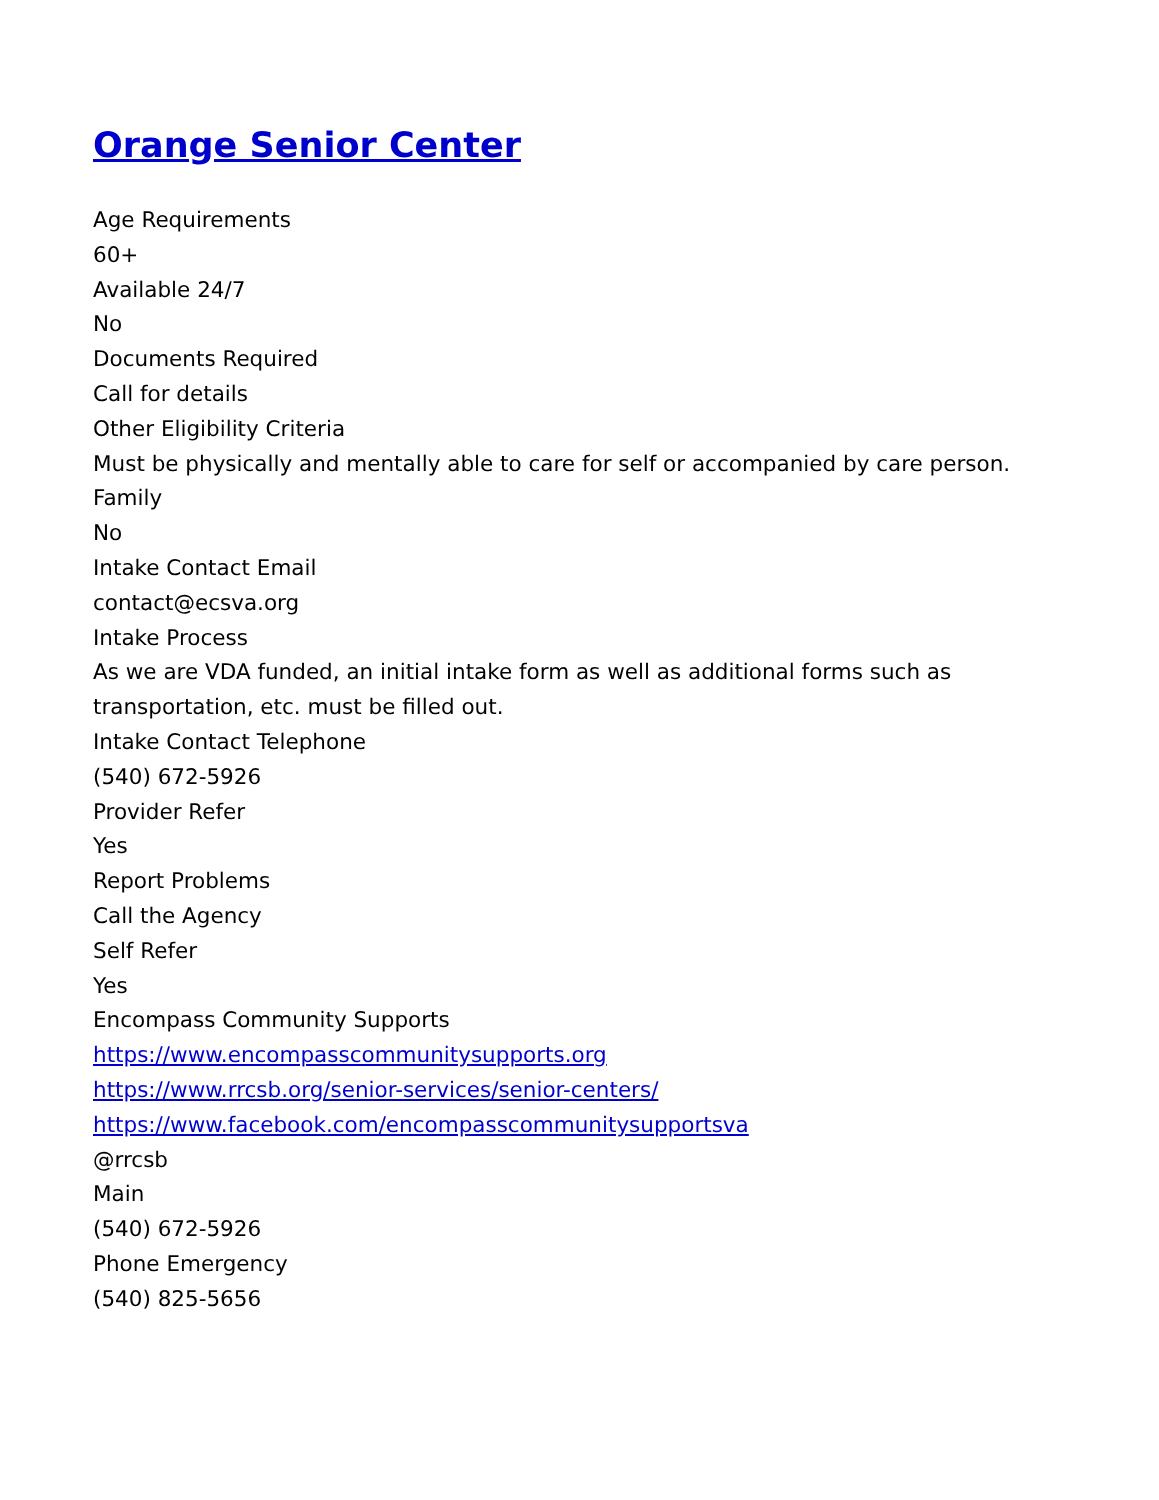Orange Senior Center
Age Requirements
60+
Available 24/7
No
Documents Required
Call for details
Other Eligibility Criteria
Must be physically and mentally able to care for self or accompanied by care person.
Family
No
Intake Contact Email
contact@ecsva.org
Intake Process
As we are VDA funded, an initial intake form as well as additional forms such as
transportation, etc. must be filled out.
Intake Contact Telephone
(540) 672-5926
Provider Refer
Yes
Report Problems
Call the Agency
Self Refer
Yes
Encompass Community Supports
https://www.encompasscommunitysupports.org
https://www.rrcsb.org/senior-services/senior-centers/
https://www.facebook.com/encompasscommunitysupportsva
@rrcsb
Main
(540) 672-5926
Phone Emergency
(540) 825-5656